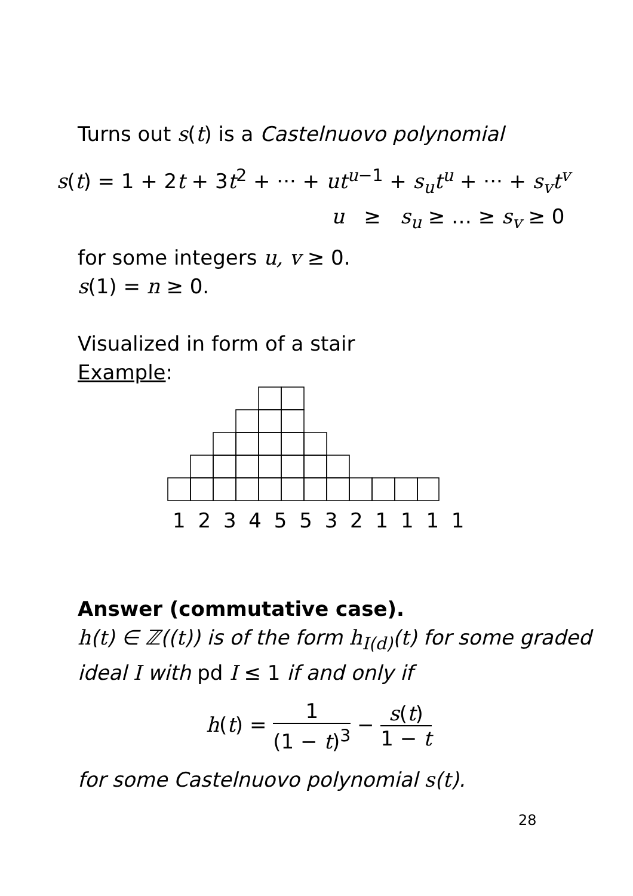Turns out s(t) is a Castelnuovo polynomial
s(t) = 1 + 2t + 3t<sup>2</sup> + ··· + ut<sup>u−1</sup> + s<sub>u</sub>t<sup>u</sup> + ··· + s<sub>v</sub>t<sup>v</sup>
u ≥ s<sub>u</sub> ≥ … ≥ s<sub>v</sub> ≥ 0
for some integers u, v ≥ 0.
s(1) = n ≥ 0.
Visualized in form of a stair
Example:
1 2 3 4 5 5 3 2 1 1 1 1
Answer (commutative case).
h(t) ∈ ℤ((t)) is of the form h<sub>I(d)</sub>(t) for some graded ideal I with pd I ≤ 1 if and only if
h(t) = 1 (1 − t)<sup>3</sup> − s(t) 1 − t
for some Castelnuovo polynomial s(t).
28